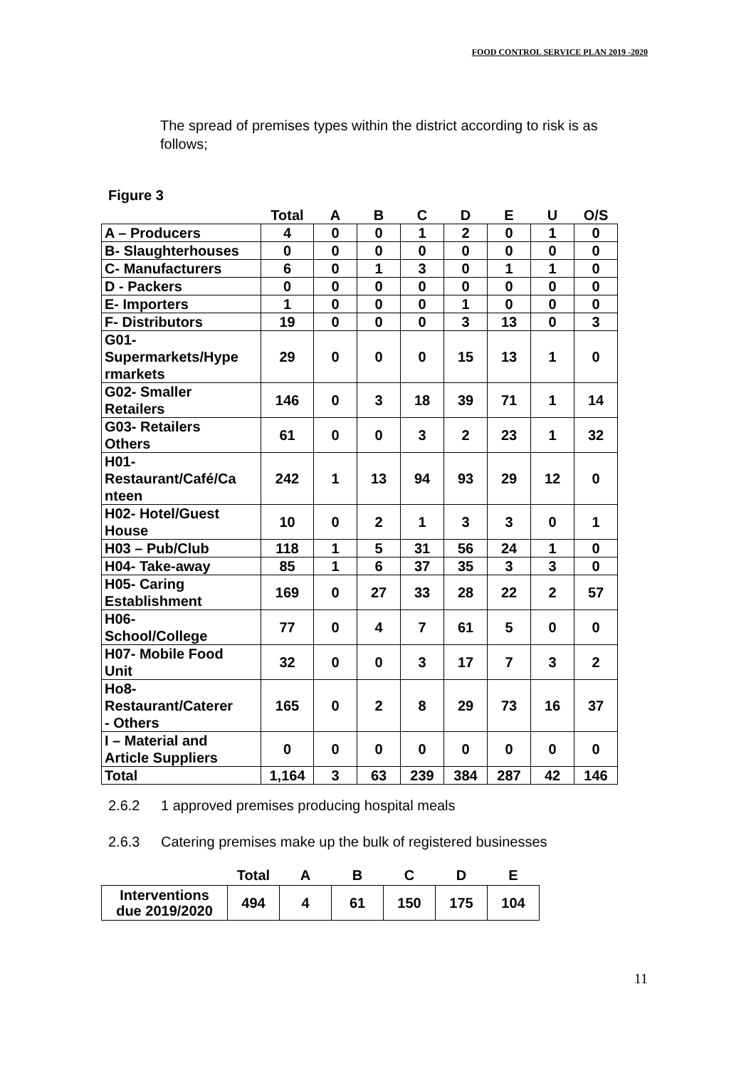FOOD CONTROL SERVICE PLAN 2019 -2020
The spread of premises types within the district according to risk is as follows;
Figure 3
| | Total | A | B | C | D | E | U | O/S |
| --- | --- | --- | --- | --- | --- | --- | --- | --- |
| A – Producers | 4 | 0 | 0 | 1 | 2 | 0 | 1 | 0 |
| B- Slaughterhouses | 0 | 0 | 0 | 0 | 0 | 0 | 0 | 0 |
| C- Manufacturers | 6 | 0 | 1 | 3 | 0 | 1 | 1 | 0 |
| D - Packers | 0 | 0 | 0 | 0 | 0 | 0 | 0 | 0 |
| E- Importers | 1 | 0 | 0 | 0 | 1 | 0 | 0 | 0 |
| F- Distributors | 19 | 0 | 0 | 0 | 3 | 13 | 0 | 3 |
| G01- Supermarkets/Hype rmarkets | 29 | 0 | 0 | 0 | 15 | 13 | 1 | 0 |
| G02- Smaller Retailers | 146 | 0 | 3 | 18 | 39 | 71 | 1 | 14 |
| G03- Retailers Others | 61 | 0 | 0 | 3 | 2 | 23 | 1 | 32 |
| H01- Restaurant/Café/Ca nteen | 242 | 1 | 13 | 94 | 93 | 29 | 12 | 0 |
| H02- Hotel/Guest House | 10 | 0 | 2 | 1 | 3 | 3 | 0 | 1 |
| H03 – Pub/Club | 118 | 1 | 5 | 31 | 56 | 24 | 1 | 0 |
| H04- Take-away | 85 | 1 | 6 | 37 | 35 | 3 | 3 | 0 |
| H05- Caring Establishment | 169 | 0 | 27 | 33 | 28 | 22 | 2 | 57 |
| H06- School/College | 77 | 0 | 4 | 7 | 61 | 5 | 0 | 0 |
| H07- Mobile Food Unit | 32 | 0 | 0 | 3 | 17 | 7 | 3 | 2 |
| Ho8- Restaurant/Caterer - Others | 165 | 0 | 2 | 8 | 29 | 73 | 16 | 37 |
| I – Material and Article Suppliers | 0 | 0 | 0 | 0 | 0 | 0 | 0 | 0 |
| Total | 1,164 | 3 | 63 | 239 | 384 | 287 | 42 | 146 |
2.6.2 1 approved premises producing hospital meals
2.6.3 Catering premises make up the bulk of registered businesses
| | Total | A | B | C | D | E |
| --- | --- | --- | --- | --- | --- | --- |
| Interventions due 2019/2020 | 494 | 4 | 61 | 150 | 175 | 104 |
11